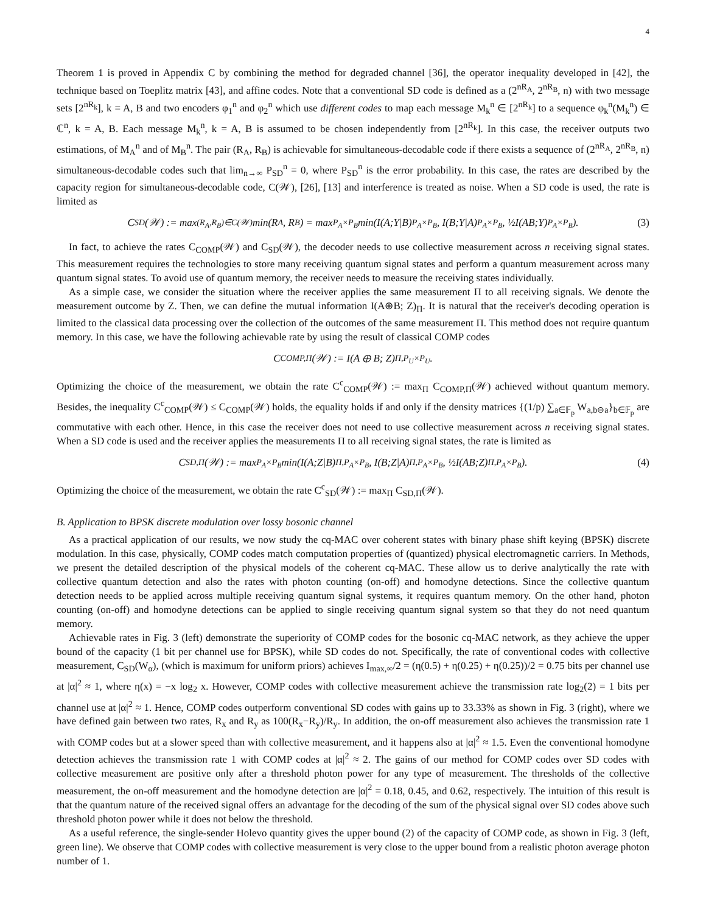4
Theorem 1 is proved in Appendix C by combining the method for degraded channel [36], the operator inequality developed in [42], the technique based on Toeplitz matrix [43], and affine codes. Note that a conventional SD code is defined as a (2<sup>nR<sub>A</sub></sup>, 2<sup>nR<sub>B</sub></sup>, n) with two message sets [2<sup>nR<sub>k</sub></sup>], k = A, B and two encoders φ<sub>1</sub><sup>n</sup> and φ<sub>2</sub><sup>n</sup> which use different codes to map each message M<sub>k</sub><sup>n</sup> ∈ [2<sup>nR<sub>k</sub></sup>] to a sequence φ<sub>k</sub><sup>n</sup>(M<sub>k</sub><sup>n</sup>) ∈ ℂ<sup>n</sup>, k = A, B. Each message M<sub>k</sub><sup>n</sup>, k = A, B is assumed to be chosen independently from [2<sup>nR<sub>k</sub></sup>]. In this case, the receiver outputs two estimations, of M<sub>A</sub><sup>n</sup> and of M<sub>B</sub><sup>n</sup>. The pair (R<sub>A</sub>, R<sub>B</sub>) is achievable for simultaneous-decodable code if there exists a sequence of (2<sup>nR<sub>A</sub></sup>, 2<sup>nR<sub>B</sub></sup>, n) simultaneous-decodable codes such that lim<sub>n→∞</sub> P<sub>SD</sub><sup>n</sup> = 0, where P<sub>SD</sub><sup>n</sup> is the error probability. In this case, the rates are described by the capacity region for simultaneous-decodable code, C(𝒲), [26], [13] and interference is treated as noise. When a SD code is used, the rate is limited as
C<sub>SD</sub>(𝒲) := max<sub>(R<sub>A</sub>,R<sub>B</sub>)∈C(𝒲)</sub> min(R<sub>A</sub>, R<sub>B</sub>) = max<sub>P<sub>A</sub>×P<sub>B</sub></sub> min(I(A;Y|B)<sub>P<sub>A</sub>×P<sub>B</sub></sub>, I(B;Y|A)<sub>P<sub>A</sub>×P<sub>B</sub></sub>, ½I(AB;Y)<sub>P<sub>A</sub>×P<sub>B</sub></sub>). (3)
In fact, to achieve the rates C<sub>COMP</sub>(𝒲) and C<sub>SD</sub>(𝒲), the decoder needs to use collective measurement across n receiving signal states. This measurement requires the technologies to store many receiving quantum signal states and perform a quantum measurement across many quantum signal states. To avoid use of quantum memory, the receiver needs to measure the receiving states individually.
As a simple case, we consider the situation where the receiver applies the same measurement Π to all receiving signals. We denote the measurement outcome by Z. Then, we can define the mutual information I(A⊕B; Z)<sub>Π</sub>. It is natural that the receiver's decoding operation is limited to the classical data processing over the collection of the outcomes of the same measurement Π. This method does not require quantum memory. In this case, we have the following achievable rate by using the result of classical COMP codes
C<sub>COMP,Π</sub>(𝒲) := I(A ⊕ B; Z)<sub>Π,P<sub>U</sub>×P<sub>U</sub></sub>.
Optimizing the choice of the measurement, we obtain the rate C<sup>c</sup><sub>COMP</sub>(𝒲) := max<sub>Π</sub> C<sub>COMP,Π</sub>(𝒲) achieved without quantum memory. Besides, the inequality C<sup>c</sup><sub>COMP</sub>(𝒲) ≤ C<sub>COMP</sub>(𝒲) holds, the equality holds if and only if the density matrices {(1/p) ∑<sub>a∈𝔽<sub>p</sub></sub> W<sub>a,b⊖a</sub>}<sub>b∈𝔽<sub>p</sub></sub> are commutative with each other. Hence, in this case the receiver does not need to use collective measurement across n receiving signal states. When a SD code is used and the receiver applies the measurements Π to all receiving signal states, the rate is limited as
C<sub>SD,Π</sub>(𝒲) := max<sub>P<sub>A</sub>×P<sub>B</sub></sub> min(I(A;Z|B)<sub>Π,P<sub>A</sub>×P<sub>B</sub></sub>, I(B;Z|A)<sub>Π,P<sub>A</sub>×P<sub>B</sub></sub>, ½I(AB;Z)<sub>Π,P<sub>A</sub>×P<sub>B</sub></sub>). (4)
Optimizing the choice of the measurement, we obtain the rate C<sup>c</sup><sub>SD</sub>(𝒲) := max<sub>Π</sub> C<sub>SD,Π</sub>(𝒲).
B. Application to BPSK discrete modulation over lossy bosonic channel
As a practical application of our results, we now study the cq-MAC over coherent states with binary phase shift keying (BPSK) discrete modulation. In this case, physically, COMP codes match computation properties of (quantized) physical electromagnetic carriers. In Methods, we present the detailed description of the physical models of the coherent cq-MAC. These allow us to derive analytically the rate with collective quantum detection and also the rates with photon counting (on-off) and homodyne detections. Since the collective quantum detection needs to be applied across multiple receiving quantum signal systems, it requires quantum memory. On the other hand, photon counting (on-off) and homodyne detections can be applied to single receiving quantum signal system so that they do not need quantum memory.
Achievable rates in Fig. 3 (left) demonstrate the superiority of COMP codes for the bosonic cq-MAC network, as they achieve the upper bound of the capacity (1 bit per channel use for BPSK), while SD codes do not. Specifically, the rate of conventional codes with collective measurement, C<sub>SD</sub>(W<sub>α</sub>), (which is maximum for uniform priors) achieves I<sub>max,∞</sub>/2 = (η(0.5) + η(0.25) + η(0.25))/2 = 0.75 bits per channel use at |α|<sup>2</sup> ≈ 1, where η(x) = −x log<sub>2</sub> x. However, COMP codes with collective measurement achieve the transmission rate log<sub>2</sub>(2) = 1 bits per channel use at |α|<sup>2</sup> ≈ 1. Hence, COMP codes outperform conventional SD codes with gains up to 33.33% as shown in Fig. 3 (right), where we have defined gain between two rates, R<sub>x</sub> and R<sub>y</sub> as 100(R<sub>x</sub>−R<sub>y</sub>)/R<sub>y</sub>. In addition, the on-off measurement also achieves the transmission rate 1 with COMP codes but at a slower speed than with collective measurement, and it happens also at |α|<sup>2</sup> ≈ 1.5. Even the conventional homodyne detection achieves the transmission rate 1 with COMP codes at |α|<sup>2</sup> ≈ 2. The gains of our method for COMP codes over SD codes with collective measurement are positive only after a threshold photon power for any type of measurement. The thresholds of the collective measurement, the on-off measurement and the homodyne detection are |α|<sup>2</sup> = 0.18, 0.45, and 0.62, respectively. The intuition of this result is that the quantum nature of the received signal offers an advantage for the decoding of the sum of the physical signal over SD codes above such threshold photon power while it does not below the threshold.
As a useful reference, the single-sender Holevo quantity gives the upper bound (2) of the capacity of COMP code, as shown in Fig. 3 (left, green line). We observe that COMP codes with collective measurement is very close to the upper bound from a realistic photon average photon number of 1.